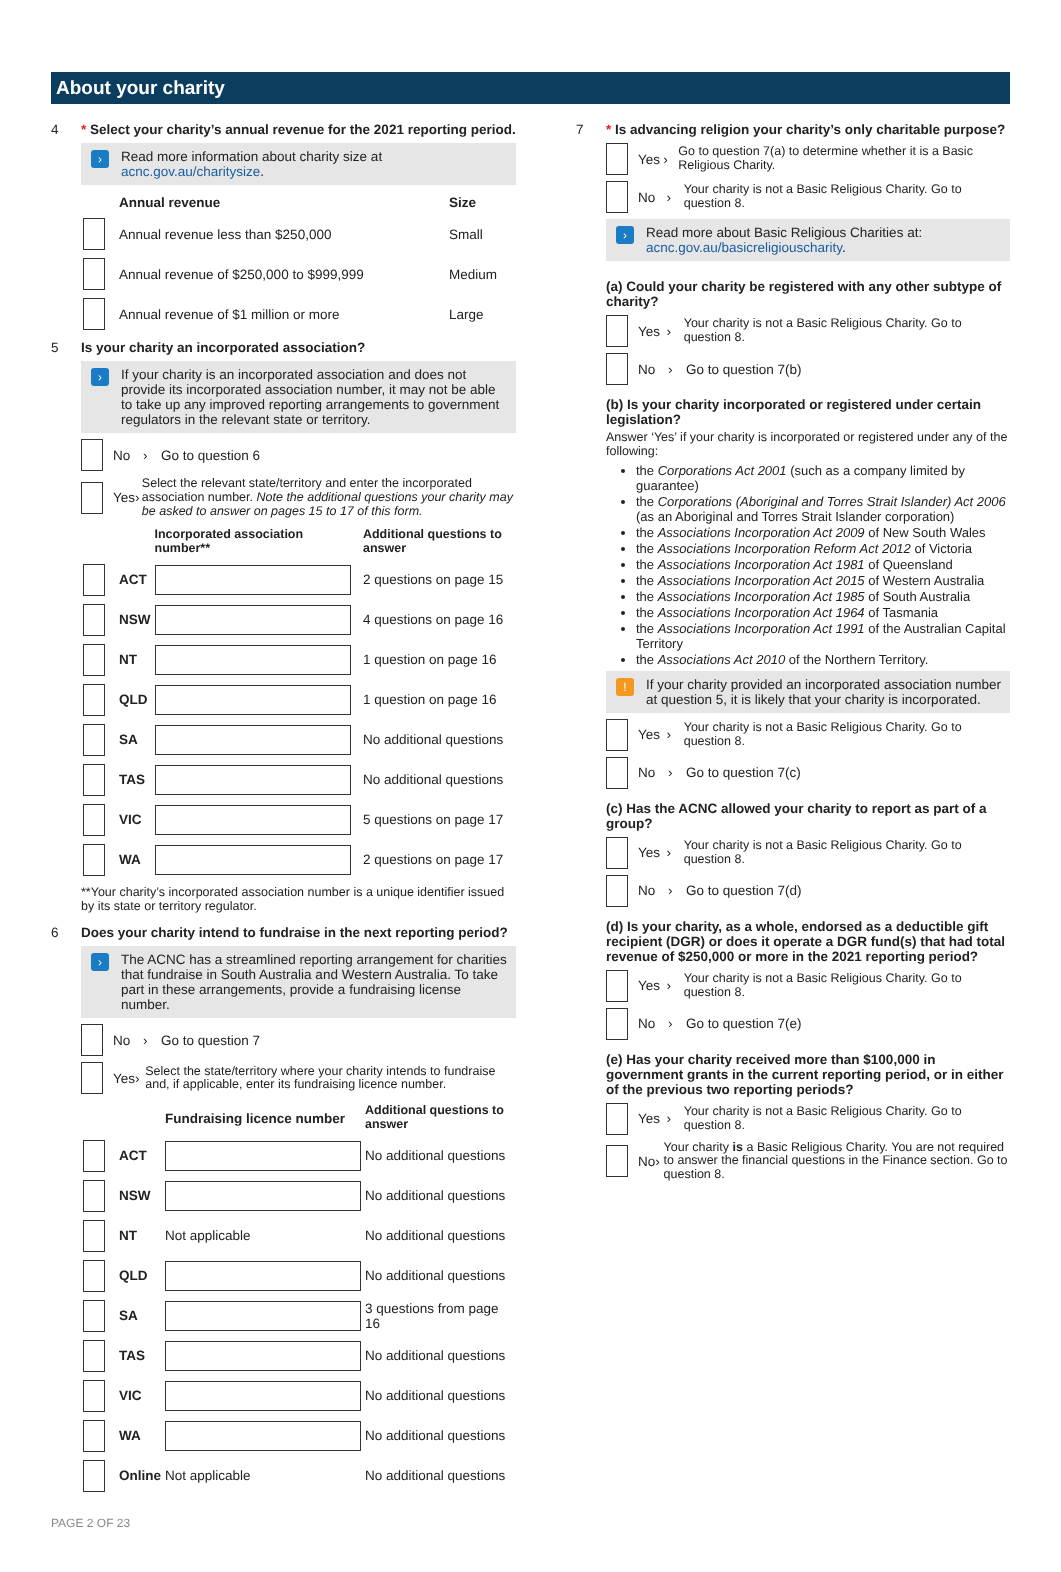About your charity
4 * Select your charity’s annual revenue for the 2021 reporting period.
› Read more information about charity size at acnc.gov.au/charitysize.
| | Annual revenue | Size |
| --- | --- | --- |
| | Annual revenue less than $250,000 | Small |
| | Annual revenue of $250,000 to $999,999 | Medium |
| | Annual revenue of $1 million or more | Large |
5 Is your charity an incorporated association?
› If your charity is an incorporated association and does not provide its incorporated association number, it may not be able to take up any improved reporting arrangements to government regulators in the relevant state or territory.
No › Go to question 6
Yes › Select the relevant state/territory and enter the incorporated association number. Note the additional questions your charity may be asked to answer on pages 15 to 17 of this form.
| | | Incorporated association number** | Additional questions to answer |
| --- | --- | --- | --- |
| | ACT | | 2 questions on page 15 |
| | NSW | | 4 questions on page 16 |
| | NT | | 1 question on page 16 |
| | QLD | | 1 question on page 16 |
| | SA | | No additional questions |
| | TAS | | No additional questions |
| | VIC | | 5 questions on page 17 |
| | WA | | 2 questions on page 17 |
**Your charity’s incorporated association number is a unique identifier issued by its state or territory regulator.
6 Does your charity intend to fundraise in the next reporting period?
› The ACNC has a streamlined reporting arrangement for charities that fundraise in South Australia and Western Australia. To take part in these arrangements, provide a fundraising license number.
No › Go to question 7
Yes › Select the state/territory where your charity intends to fundraise and, if applicable, enter its fundraising licence number.
| | | Fundraising licence number | Additional questions to answer |
| --- | --- | --- | --- |
| | ACT | | No additional questions |
| | NSW | | No additional questions |
| | NT | Not applicable | No additional questions |
| | QLD | | No additional questions |
| | SA | | 3 questions from page 16 |
| | TAS | | No additional questions |
| | VIC | | No additional questions |
| | WA | | No additional questions |
| | Online | Not applicable | No additional questions |
7 * Is advancing religion your charity’s only charitable purpose?
Yes › Go to question 7(a) to determine whether it is a Basic Religious Charity.
No › Your charity is not a Basic Religious Charity. Go to question 8.
› Read more about Basic Religious Charities at: acnc.gov.au/basicreligiouscharity.
(a) Could your charity be registered with any other subtype of charity?
Yes › Your charity is not a Basic Religious Charity. Go to question 8.
No › Go to question 7(b)
(b) Is your charity incorporated or registered under certain legislation?
Answer ‘Yes’ if your charity is incorporated or registered under any of the following:
the Corporations Act 2001 (such as a company limited by guarantee)
the Corporations (Aboriginal and Torres Strait Islander) Act 2006 (as an Aboriginal and Torres Strait Islander corporation)
the Associations Incorporation Act 2009 of New South Wales
the Associations Incorporation Reform Act 2012 of Victoria
the Associations Incorporation Act 1981 of Queensland
the Associations Incorporation Act 2015 of Western Australia
the Associations Incorporation Act 1985 of South Australia
the Associations Incorporation Act 1964 of Tasmania
the Associations Incorporation Act 1991 of the Australian Capital Territory
the Associations Act 2010 of the Northern Territory.
! If your charity provided an incorporated association number at question 5, it is likely that your charity is incorporated.
Yes › Your charity is not a Basic Religious Charity. Go to question 8.
No › Go to question 7(c)
(c) Has the ACNC allowed your charity to report as part of a group?
Yes › Your charity is not a Basic Religious Charity. Go to question 8.
No › Go to question 7(d)
(d) Is your charity, as a whole, endorsed as a deductible gift recipient (DGR) or does it operate a DGR fund(s) that had total revenue of $250,000 or more in the 2021 reporting period?
Yes › Your charity is not a Basic Religious Charity. Go to question 8.
No › Go to question 7(e)
(e) Has your charity received more than $100,000 in government grants in the current reporting period, or in either of the previous two reporting periods?
Yes › Your charity is not a Basic Religious Charity. Go to question 8.
No › Your charity is a Basic Religious Charity. You are not required to answer the financial questions in the Finance section. Go to question 8.
PAGE 2 OF 23